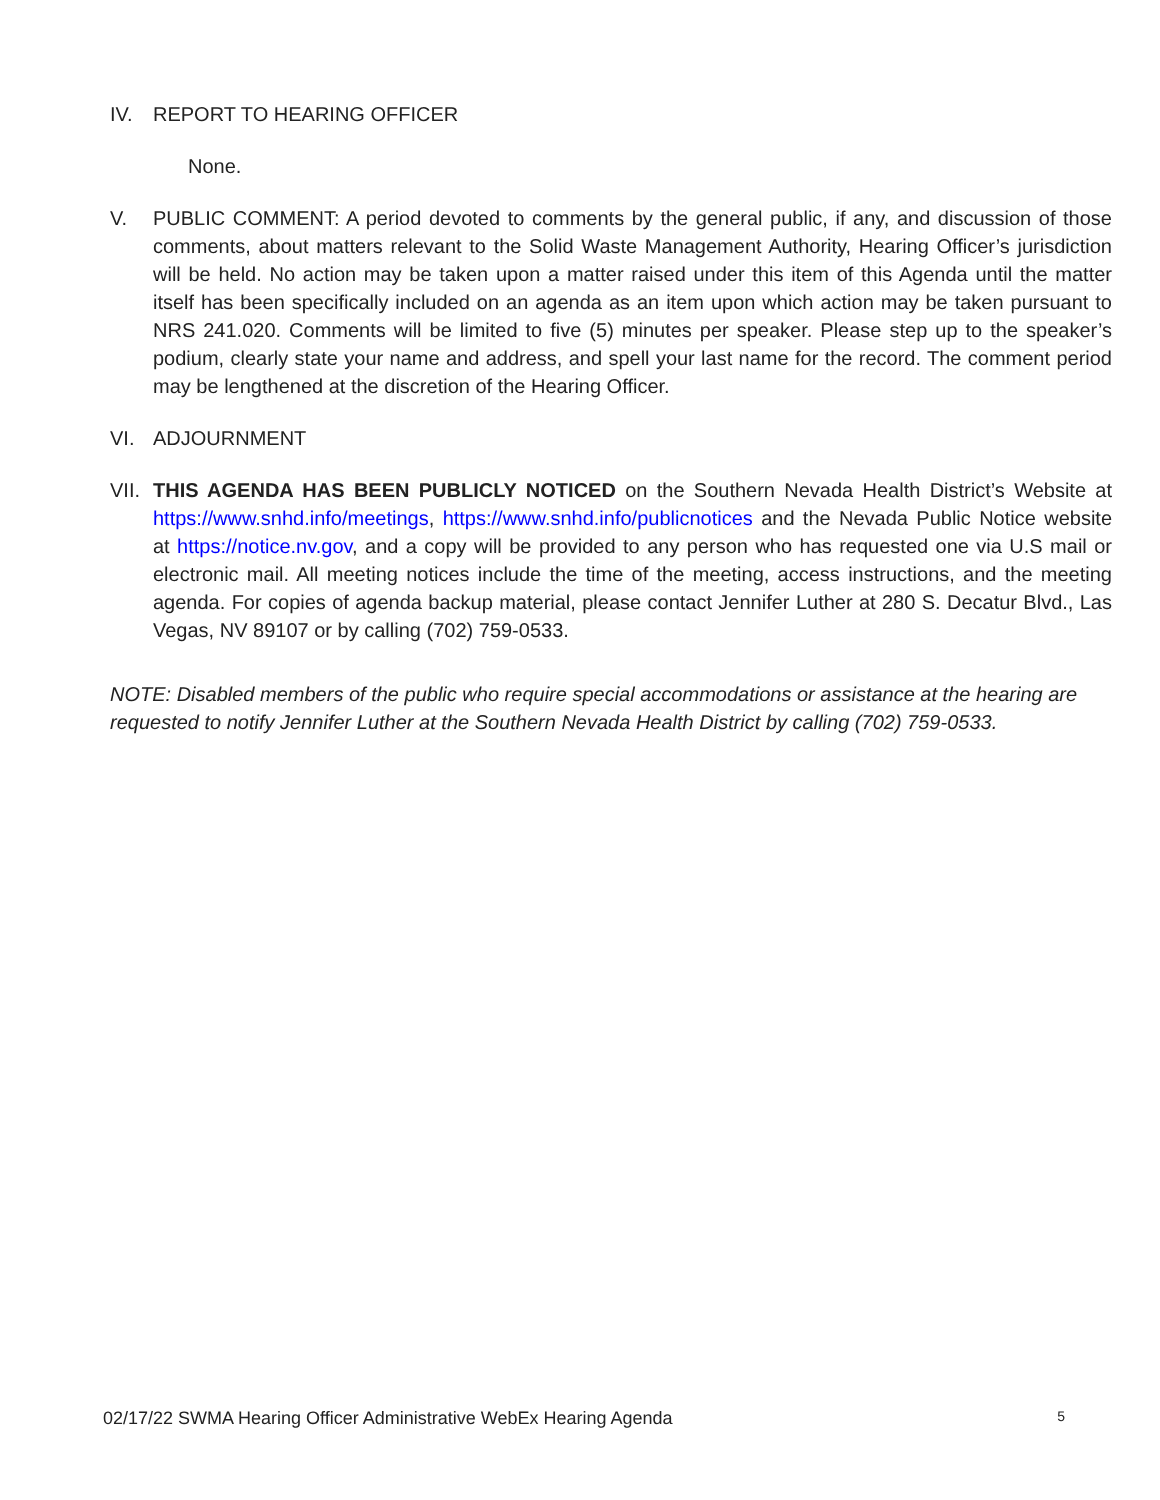IV. REPORT TO HEARING OFFICER
None.
V. PUBLIC COMMENT: A period devoted to comments by the general public, if any, and discussion of those comments, about matters relevant to the Solid Waste Management Authority, Hearing Officer’s jurisdiction will be held. No action may be taken upon a matter raised under this item of this Agenda until the matter itself has been specifically included on an agenda as an item upon which action may be taken pursuant to NRS 241.020. Comments will be limited to five (5) minutes per speaker. Please step up to the speaker’s podium, clearly state your name and address, and spell your last name for the record. The comment period may be lengthened at the discretion of the Hearing Officer.
VI. ADJOURNMENT
VII.
THIS AGENDA HAS BEEN PUBLICLY NOTICED on the Southern Nevada Health District’s Website at https://www.snhd.info/meetings, https://www.snhd.info/publicnotices and the Nevada Public Notice website at https://notice.nv.gov, and a copy will be provided to any person who has requested one via U.S mail or electronic mail. All meeting notices include the time of the meeting, access instructions, and the meeting agenda. For copies of agenda backup material, please contact Jennifer Luther at 280 S. Decatur Blvd., Las Vegas, NV 89107 or by calling (702) 759-0533.
NOTE: Disabled members of the public who require special accommodations or assistance at the hearing are requested to notify Jennifer Luther at the Southern Nevada Health District by calling (702) 759-0533.
02/17/22 SWMA Hearing Officer Administrative WebEx Hearing Agenda 5